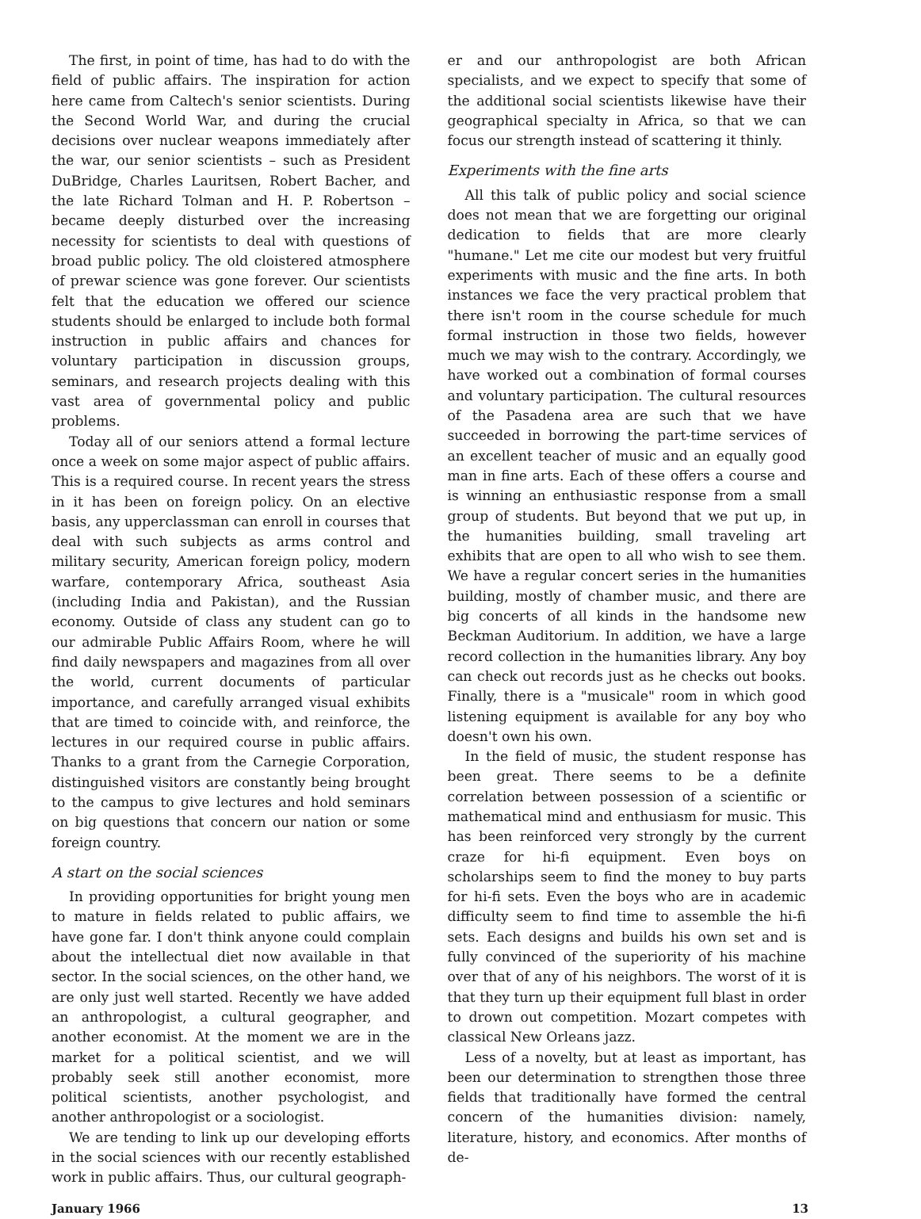The first, in point of time, has had to do with the field of public affairs. The inspiration for action here came from Caltech's senior scientists. During the Second World War, and during the crucial decisions over nuclear weapons immediately after the war, our senior scientists – such as President DuBridge, Charles Lauritsen, Robert Bacher, and the late Richard Tolman and H. P. Robertson – became deeply disturbed over the increasing necessity for scientists to deal with questions of broad public policy. The old cloistered atmosphere of prewar science was gone forever. Our scientists felt that the education we offered our science students should be enlarged to include both formal instruction in public affairs and chances for voluntary participation in discussion groups, seminars, and research projects dealing with this vast area of governmental policy and public problems.
Today all of our seniors attend a formal lecture once a week on some major aspect of public affairs. This is a required course. In recent years the stress in it has been on foreign policy. On an elective basis, any upperclassman can enroll in courses that deal with such subjects as arms control and military security, American foreign policy, modern warfare, contemporary Africa, southeast Asia (including India and Pakistan), and the Russian economy. Outside of class any student can go to our admirable Public Affairs Room, where he will find daily newspapers and magazines from all over the world, current documents of particular importance, and carefully arranged visual exhibits that are timed to coincide with, and reinforce, the lectures in our required course in public affairs. Thanks to a grant from the Carnegie Corporation, distinguished visitors are constantly being brought to the campus to give lectures and hold seminars on big questions that concern our nation or some foreign country.
A start on the social sciences
In providing opportunities for bright young men to mature in fields related to public affairs, we have gone far. I don't think anyone could complain about the intellectual diet now available in that sector. In the social sciences, on the other hand, we are only just well started. Recently we have added an anthropologist, a cultural geographer, and another economist. At the moment we are in the market for a political scientist, and we will probably seek still another economist, more political scientists, another psychologist, and another anthropologist or a sociologist.
We are tending to link up our developing efforts in the social sciences with our recently established work in public affairs. Thus, our cultural geograph-
er and our anthropologist are both African specialists, and we expect to specify that some of the additional social scientists likewise have their geographical specialty in Africa, so that we can focus our strength instead of scattering it thinly.
Experiments with the fine arts
All this talk of public policy and social science does not mean that we are forgetting our original dedication to fields that are more clearly "humane." Let me cite our modest but very fruitful experiments with music and the fine arts. In both instances we face the very practical problem that there isn't room in the course schedule for much formal instruction in those two fields, however much we may wish to the contrary. Accordingly, we have worked out a combination of formal courses and voluntary participation. The cultural resources of the Pasadena area are such that we have succeeded in borrowing the part-time services of an excellent teacher of music and an equally good man in fine arts. Each of these offers a course and is winning an enthusiastic response from a small group of students. But beyond that we put up, in the humanities building, small traveling art exhibits that are open to all who wish to see them. We have a regular concert series in the humanities building, mostly of chamber music, and there are big concerts of all kinds in the handsome new Beckman Auditorium. In addition, we have a large record collection in the humanities library. Any boy can check out records just as he checks out books. Finally, there is a "musicale" room in which good listening equipment is available for any boy who doesn't own his own.
In the field of music, the student response has been great. There seems to be a definite correlation between possession of a scientific or mathematical mind and enthusiasm for music. This has been reinforced very strongly by the current craze for hi-fi equipment. Even boys on scholarships seem to find the money to buy parts for hi-fi sets. Even the boys who are in academic difficulty seem to find time to assemble the hi-fi sets. Each designs and builds his own set and is fully convinced of the superiority of his machine over that of any of his neighbors. The worst of it is that they turn up their equipment full blast in order to drown out competition. Mozart competes with classical New Orleans jazz.
Less of a novelty, but at least as important, has been our determination to strengthen those three fields that traditionally have formed the central concern of the humanities division: namely, literature, history, and economics. After months of de-
January 1966 13